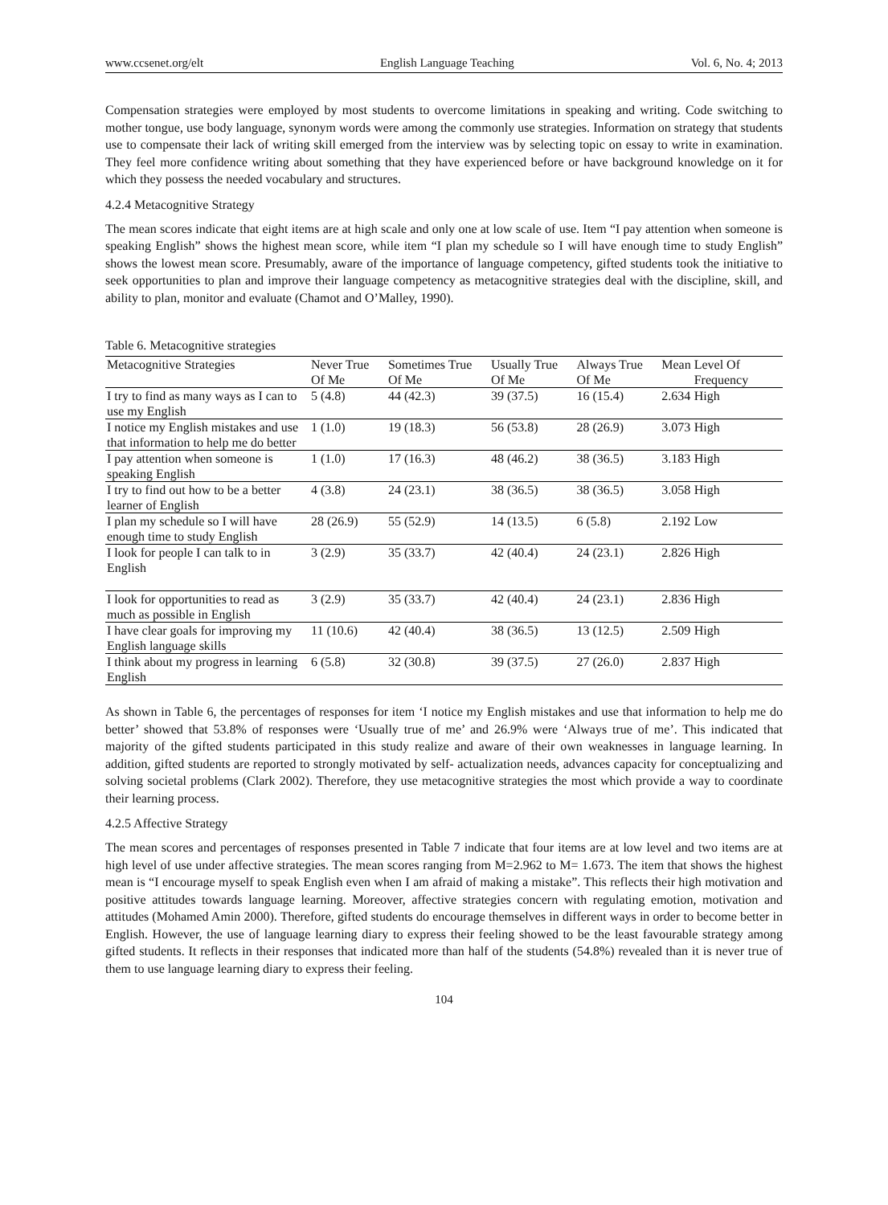www.ccsenet.org/elt English Language Teaching Vol. 6, No. 4; 2013
Compensation strategies were employed by most students to overcome limitations in speaking and writing. Code switching to mother tongue, use body language, synonym words were among the commonly use strategies. Information on strategy that students use to compensate their lack of writing skill emerged from the interview was by selecting topic on essay to write in examination. They feel more confidence writing about something that they have experienced before or have background knowledge on it for which they possess the needed vocabulary and structures.
4.2.4 Metacognitive Strategy
The mean scores indicate that eight items are at high scale and only one at low scale of use. Item “I pay attention when someone is speaking English” shows the highest mean score, while item “I plan my schedule so I will have enough time to study English” shows the lowest mean score. Presumably, aware of the importance of language competency, gifted students took the initiative to seek opportunities to plan and improve their language competency as metacognitive strategies deal with the discipline, skill, and ability to plan, monitor and evaluate (Chamot and O’Malley, 1990).
Table 6. Metacognitive strategies
| Metacognitive Strategies | Never True Of Me | Sometimes True Of Me | Usually True Of Me | Always True Of Me | Mean | Level Of Frequency |
| --- | --- | --- | --- | --- | --- | --- |
| I try to find as many ways as I can to use my English | 5 (4.8) | 44 (42.3) | 39 (37.5) | 16 (15.4) | 2.634 | High |
| I notice my English mistakes and use that information to help me do better | 1 (1.0) | 19 (18.3) | 56 (53.8) | 28 (26.9) | 3.073 | High |
| I pay attention when someone is speaking English | 1 (1.0) | 17 (16.3) | 48 (46.2) | 38 (36.5) | 3.183 | High |
| I try to find out how to be a better learner of English | 4 (3.8) | 24 (23.1) | 38 (36.5) | 38 (36.5) | 3.058 | High |
| I plan my schedule so I will have enough time to study English | 28 (26.9) | 55 (52.9) | 14 (13.5) | 6 (5.8) | 2.192 | Low |
| I look for people I can talk to in English | 3 (2.9) | 35 (33.7) | 42 (40.4) | 24 (23.1) | 2.826 | High |
| I look for opportunities to read as much as possible in English | 3 (2.9) | 35 (33.7) | 42 (40.4) | 24 (23.1) | 2.836 | High |
| I have clear goals for improving my English language skills | 11 (10.6) | 42 (40.4) | 38 (36.5) | 13 (12.5) | 2.509 | High |
| I think about my progress in learning English | 6 (5.8) | 32 (30.8) | 39 (37.5) | 27 (26.0) | 2.837 | High |
As shown in Table 6, the percentages of responses for item ‘I notice my English mistakes and use that information to help me do better’ showed that 53.8% of responses were ‘Usually true of me’ and 26.9% were ‘Always true of me’. This indicated that majority of the gifted students participated in this study realize and aware of their own weaknesses in language learning. In addition, gifted students are reported to strongly motivated by self- actualization needs, advances capacity for conceptualizing and solving societal problems (Clark 2002). Therefore, they use metacognitive strategies the most which provide a way to coordinate their learning process.
4.2.5 Affective Strategy
The mean scores and percentages of responses presented in Table 7 indicate that four items are at low level and two items are at high level of use under affective strategies. The mean scores ranging from M=2.962 to M= 1.673. The item that shows the highest mean is “I encourage myself to speak English even when I am afraid of making a mistake”. This reflects their high motivation and positive attitudes towards language learning. Moreover, affective strategies concern with regulating emotion, motivation and attitudes (Mohamed Amin 2000). Therefore, gifted students do encourage themselves in different ways in order to become better in English. However, the use of language learning diary to express their feeling showed to be the least favourable strategy among gifted students. It reflects in their responses that indicated more than half of the students (54.8%) revealed than it is never true of them to use language learning diary to express their feeling.
104